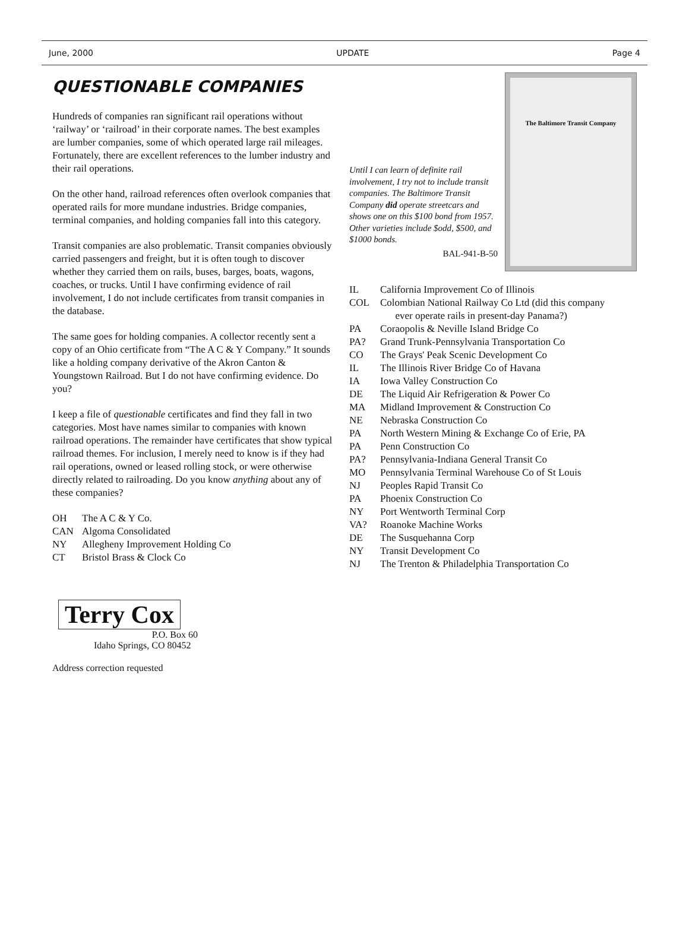June, 2000 UPDATE Page 4
QUESTIONABLE COMPANIES
Hundreds of companies ran significant rail operations without ‘railway’ or ‘railroad’ in their corporate names. The best examples are lumber companies, some of which operated large rail mileages. Fortunately, there are excellent references to the lumber industry and their rail operations.
On the other hand, railroad references often overlook companies that operated rails for more mundane industries. Bridge companies, terminal companies, and holding companies fall into this category.
Transit companies are also problematic. Transit companies obviously carried passengers and freight, but it is often tough to discover whether they carried them on rails, buses, barges, boats, wagons, coaches, or trucks. Until I have confirming evidence of rail involvement, I do not include certificates from transit companies in the database.
The same goes for holding companies. A collector recently sent a copy of an Ohio certificate from “The A C & Y Company.” It sounds like a holding company derivative of the Akron Canton & Youngstown Railroad. But I do not have confirming evidence. Do you?
I keep a file of questionable certificates and find they fall in two categories. Most have names similar to companies with known railroad operations. The remainder have certificates that show typical railroad themes. For inclusion, I merely need to know is if they had rail operations, owned or leased rolling stock, or were otherwise directly related to railroading. Do you know anything about any of these companies?
OH The A C & Y Co.
CAN Algoma Consolidated
NY Allegheny Improvement Holding Co
CT Bristol Brass & Clock Co
Terry Cox
P.O. Box 60
Idaho Springs, CO 80452
Address correction requested
Until I can learn of definite rail involvement, I try not to include transit companies. The Baltimore Transit Company did operate streetcars and shows one on this $100 bond from 1957. Other varieties include $odd, $500, and $1000 bonds.
BAL-941-B-50
The Baltimore Transit Company
IL California Improvement Co of Illinois
COL Colombian National Railway Co Ltd (did this company
ever operate rails in present-day Panama?)
PA Coraopolis & Neville Island Bridge Co
PA? Grand Trunk-Pennsylvania Transportation Co
CO The Grays' Peak Scenic Development Co
IL The Illinois River Bridge Co of Havana
IA Iowa Valley Construction Co
DE The Liquid Air Refrigeration & Power Co
MA Midland Improvement & Construction Co
NE Nebraska Construction Co
PA North Western Mining & Exchange Co of Erie, PA
PA Penn Construction Co
PA? Pennsylvania-Indiana General Transit Co
MO Pennsylvania Terminal Warehouse Co of St Louis
NJ Peoples Rapid Transit Co
PA Phoenix Construction Co
NY Port Wentworth Terminal Corp
VA? Roanoke Machine Works
DE The Susquehanna Corp
NY Transit Development Co
NJ The Trenton & Philadelphia Transportation Co